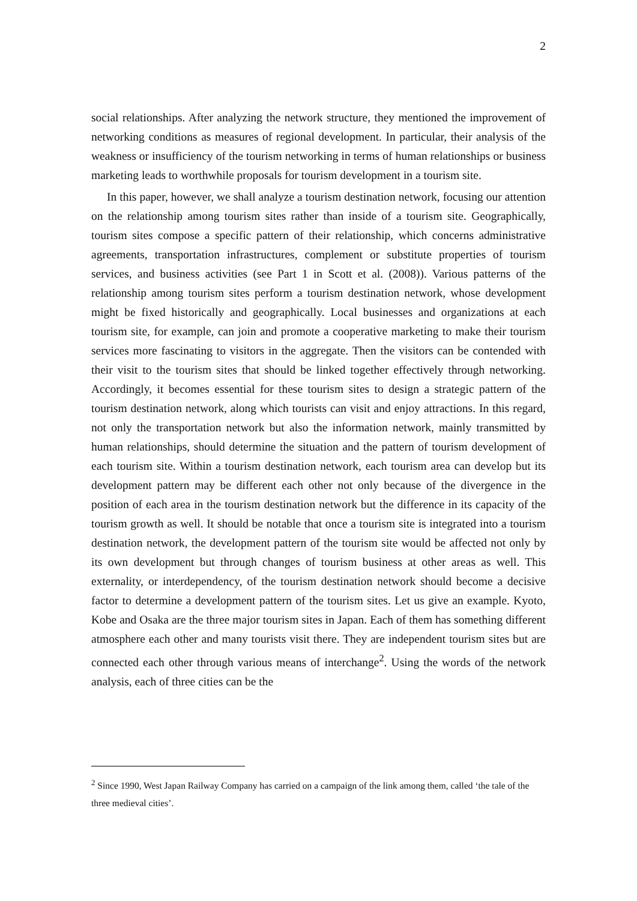2
social relationships. After analyzing the network structure, they mentioned the improvement of networking conditions as measures of regional development. In particular, their analysis of the weakness or insufficiency of the tourism networking in terms of human relationships or business marketing leads to worthwhile proposals for tourism development in a tourism site.
In this paper, however, we shall analyze a tourism destination network, focusing our attention on the relationship among tourism sites rather than inside of a tourism site. Geographically, tourism sites compose a specific pattern of their relationship, which concerns administrative agreements, transportation infrastructures, complement or substitute properties of tourism services, and business activities (see Part 1 in Scott et al. (2008)). Various patterns of the relationship among tourism sites perform a tourism destination network, whose development might be fixed historically and geographically. Local businesses and organizations at each tourism site, for example, can join and promote a cooperative marketing to make their tourism services more fascinating to visitors in the aggregate. Then the visitors can be contended with their visit to the tourism sites that should be linked together effectively through networking. Accordingly, it becomes essential for these tourism sites to design a strategic pattern of the tourism destination network, along which tourists can visit and enjoy attractions. In this regard, not only the transportation network but also the information network, mainly transmitted by human relationships, should determine the situation and the pattern of tourism development of each tourism site. Within a tourism destination network, each tourism area can develop but its development pattern may be different each other not only because of the divergence in the position of each area in the tourism destination network but the difference in its capacity of the tourism growth as well. It should be notable that once a tourism site is integrated into a tourism destination network, the development pattern of the tourism site would be affected not only by its own development but through changes of tourism business at other areas as well. This externality, or interdependency, of the tourism destination network should become a decisive factor to determine a development pattern of the tourism sites. Let us give an example. Kyoto, Kobe and Osaka are the three major tourism sites in Japan. Each of them has something different atmosphere each other and many tourists visit there. They are independent tourism sites but are connected each other through various means of interchange<sup>2</sup>. Using the words of the network analysis, each of three cities can be the
<sup>2</sup> Since 1990, West Japan Railway Company has carried on a campaign of the link among them, called ‘the tale of the three medieval cities’.